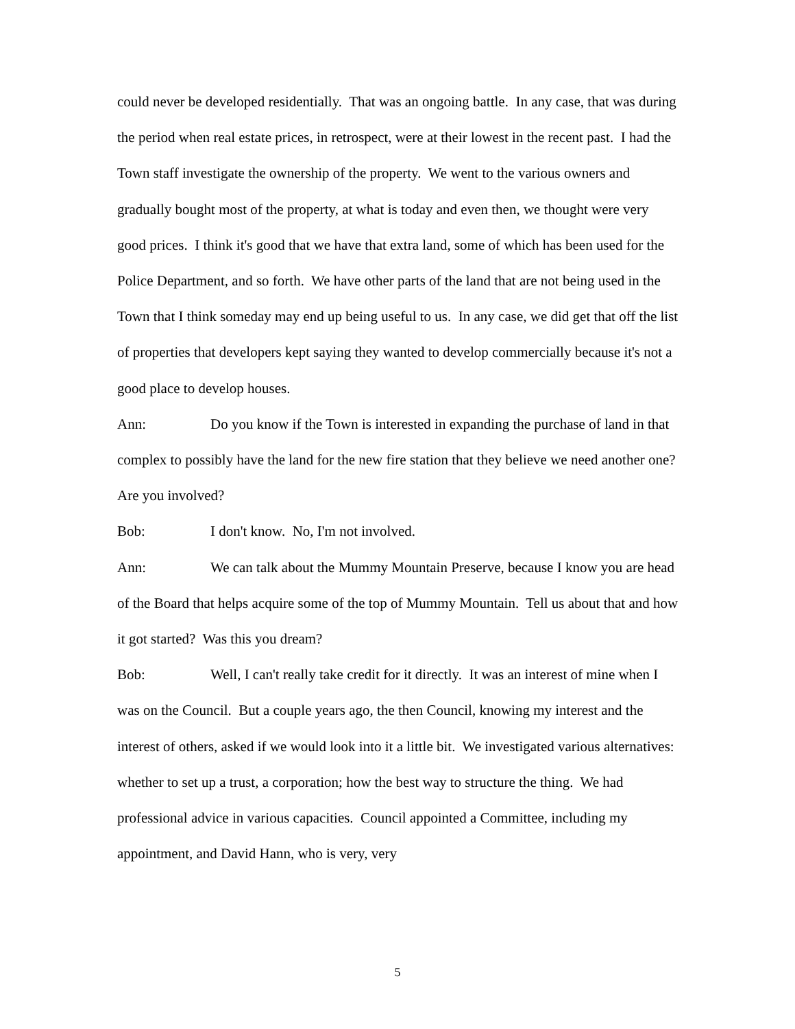could never be developed residentially. That was an ongoing battle. In any case, that was during the period when real estate prices, in retrospect, were at their lowest in the recent past. I had the Town staff investigate the ownership of the property. We went to the various owners and gradually bought most of the property, at what is today and even then, we thought were very good prices. I think it's good that we have that extra land, some of which has been used for the Police Department, and so forth. We have other parts of the land that are not being used in the Town that I think someday may end up being useful to us. In any case, we did get that off the list of properties that developers kept saying they wanted to develop commercially because it's not a good place to develop houses.
Ann: Do you know if the Town is interested in expanding the purchase of land in that complex to possibly have the land for the new fire station that they believe we need another one? Are you involved?
Bob: I don't know. No, I'm not involved.
Ann: We can talk about the Mummy Mountain Preserve, because I know you are head of the Board that helps acquire some of the top of Mummy Mountain. Tell us about that and how it got started? Was this you dream?
Bob: Well, I can't really take credit for it directly. It was an interest of mine when I was on the Council. But a couple years ago, the then Council, knowing my interest and the interest of others, asked if we would look into it a little bit. We investigated various alternatives: whether to set up a trust, a corporation; how the best way to structure the thing. We had professional advice in various capacities. Council appointed a Committee, including my appointment, and David Hann, who is very, very
5